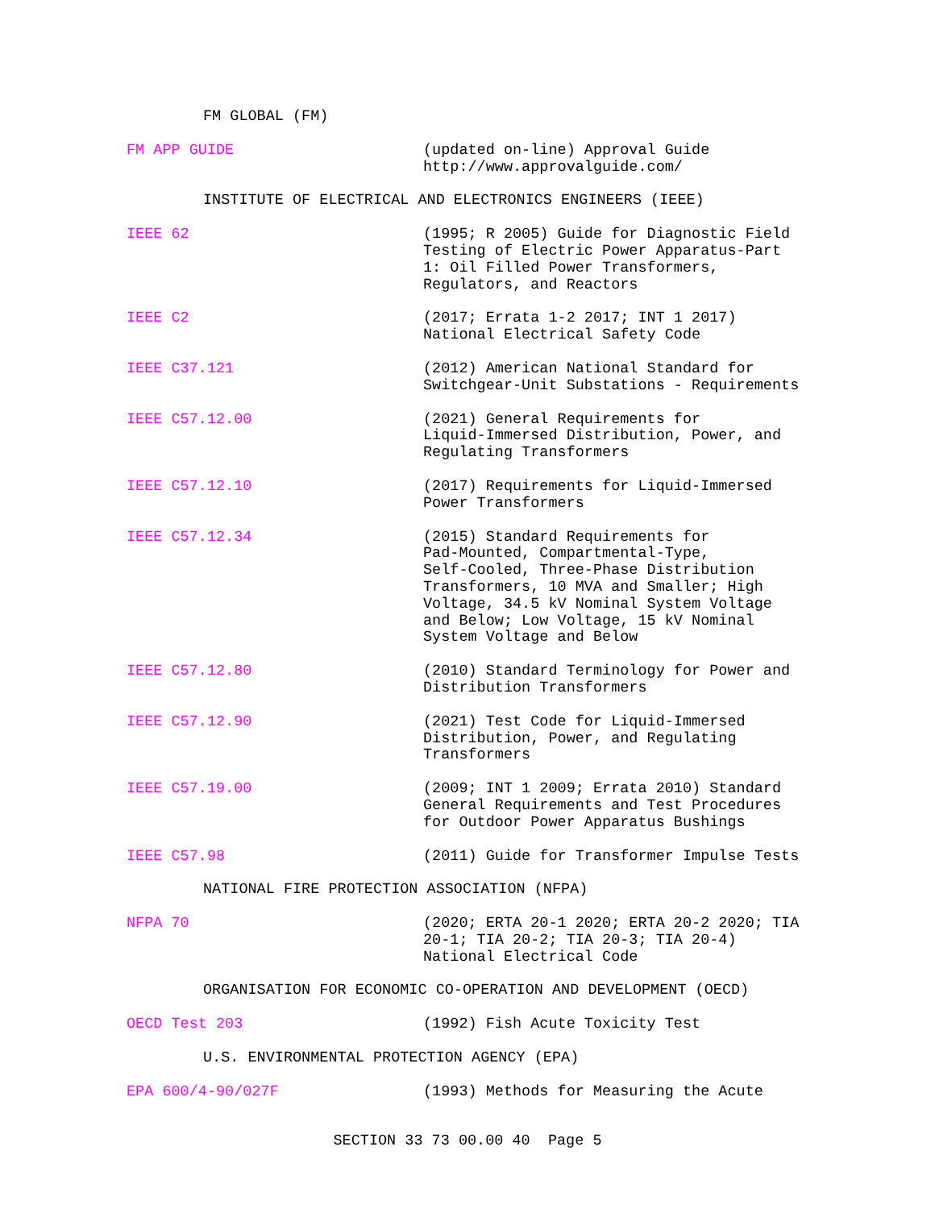FM GLOBAL (FM)
FM APP GUIDE (updated on-line) Approval Guide
http://www.approvalguide.com/
INSTITUTE OF ELECTRICAL AND ELECTRONICS ENGINEERS (IEEE)
IEEE 62 (1995; R 2005) Guide for Diagnostic Field
Testing of Electric Power Apparatus-Part
1: Oil Filled Power Transformers,
Regulators, and Reactors
IEEE C2 (2017; Errata 1-2 2017; INT 1 2017)
National Electrical Safety Code
IEEE C37.121 (2012) American National Standard for
Switchgear-Unit Substations - Requirements
IEEE C57.12.00 (2021) General Requirements for
Liquid-Immersed Distribution, Power, and
Regulating Transformers
IEEE C57.12.10 (2017) Requirements for Liquid-Immersed
Power Transformers
IEEE C57.12.34 (2015) Standard Requirements for
Pad-Mounted, Compartmental-Type,
Self-Cooled, Three-Phase Distribution
Transformers, 10 MVA and Smaller; High
Voltage, 34.5 kV Nominal System Voltage
and Below; Low Voltage, 15 kV Nominal
System Voltage and Below
IEEE C57.12.80 (2010) Standard Terminology for Power and
Distribution Transformers
IEEE C57.12.90 (2021) Test Code for Liquid-Immersed
Distribution, Power, and Regulating
Transformers
IEEE C57.19.00 (2009; INT 1 2009; Errata 2010) Standard
General Requirements and Test Procedures
for Outdoor Power Apparatus Bushings
IEEE C57.98 (2011) Guide for Transformer Impulse Tests
NATIONAL FIRE PROTECTION ASSOCIATION (NFPA)
NFPA 70 (2020; ERTA 20-1 2020; ERTA 20-2 2020; TIA
20-1; TIA 20-2; TIA 20-3; TIA 20-4)
National Electrical Code
ORGANISATION FOR ECONOMIC CO-OPERATION AND DEVELOPMENT (OECD)
OECD Test 203 (1992) Fish Acute Toxicity Test
U.S. ENVIRONMENTAL PROTECTION AGENCY (EPA)
EPA 600/4-90/027F (1993) Methods for Measuring the Acute
SECTION 33 73 00.00 40 Page 5